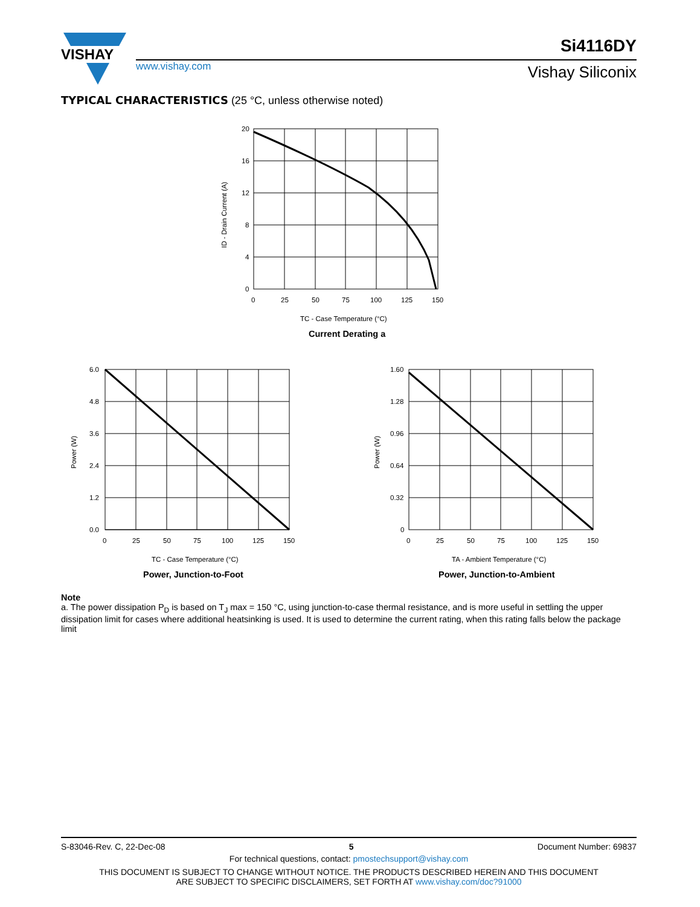VISHAY
www.vishay.com
Si4116DY
Vishay Siliconix
TYPICAL CHARACTERISTICS (25 °C, unless otherwise noted)
20
16
12
8
4
0
0
25
50
75
100
125
150
ID - Drain Current (A)
TC - Case Temperature (°C)
Current Derating a
6.0
4.8
3.6
2.4
1.2
0.0
0
25
50
75
100
125
150
Power (W)
TC - Case Temperature (°C)
Power, Junction-to-Foot
1.60
1.28
0.96
0.64
0.32
0
0
25
50
75
100
125
150
Power (W)
TA - Ambient Temperature (°C)
Power, Junction-to-Ambient
Note
a. The power dissipation P<sub>D</sub> is based on T<sub>J</sub> max = 150 °C, using junction-to-case thermal resistance, and is more useful in settling the upper dissipation limit for cases where additional heatsinking is used. It is used to determine the current rating, when this rating falls below the package limit
S-83046-Rev. C, 22-Dec-08 5 Document Number: 69837
For technical questions, contact: pmostechsupport@vishay.com
THIS DOCUMENT IS SUBJECT TO CHANGE WITHOUT NOTICE. THE PRODUCTS DESCRIBED HEREIN AND THIS DOCUMENT
ARE SUBJECT TO SPECIFIC DISCLAIMERS, SET FORTH AT www.vishay.com/doc?91000